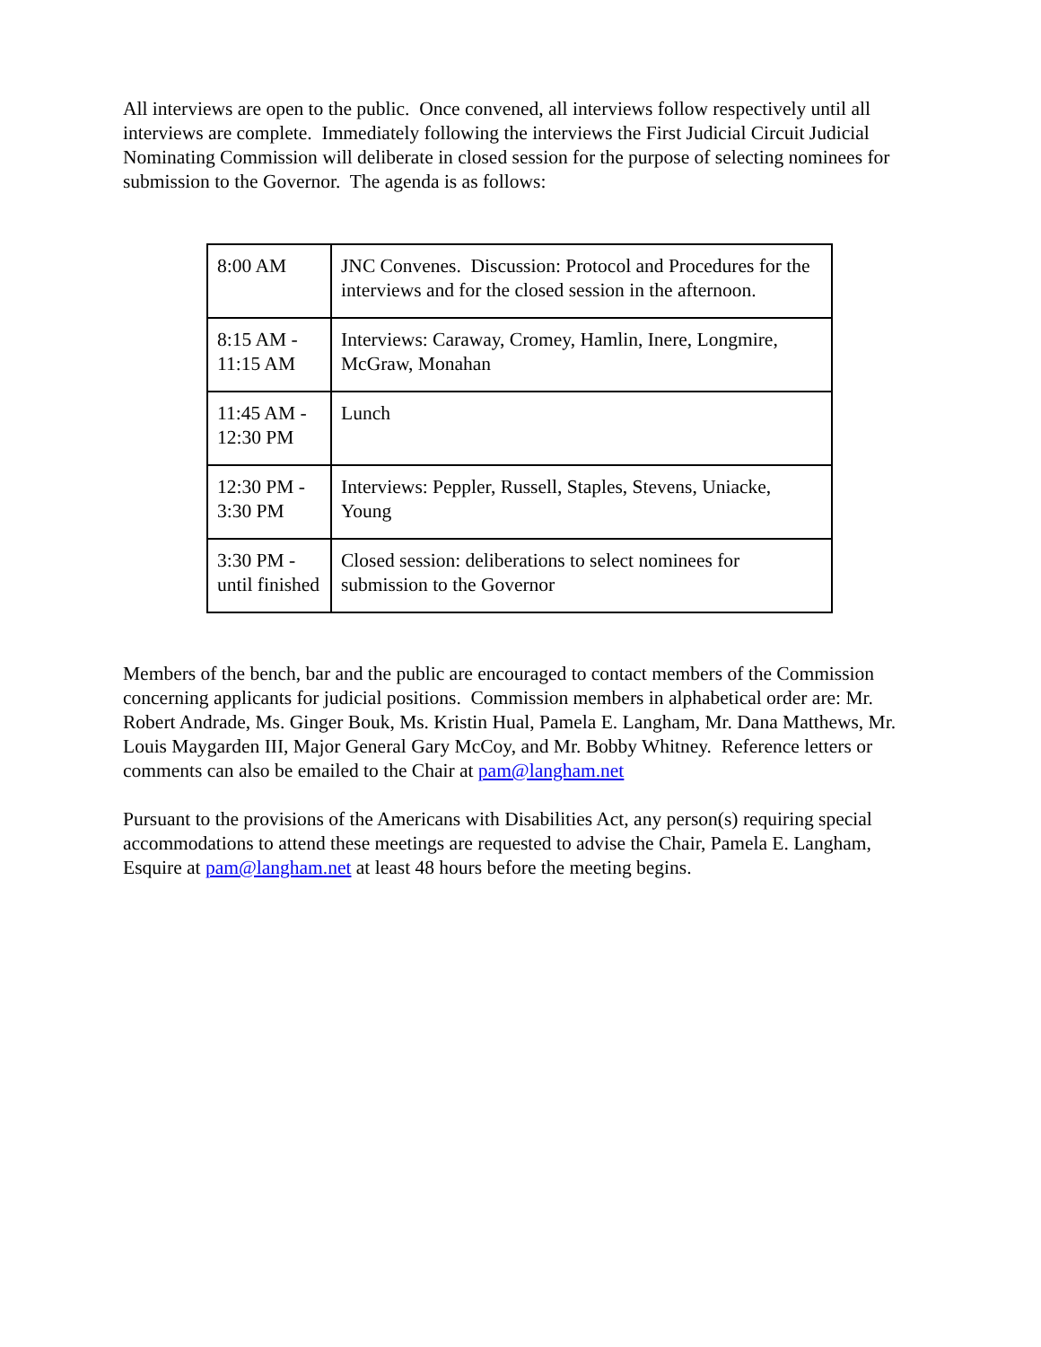All interviews are open to the public. Once convened, all interviews follow respectively until all interviews are complete. Immediately following the interviews the First Judicial Circuit Judicial Nominating Commission will deliberate in closed session for the purpose of selecting nominees for submission to the Governor. The agenda is as follows:
| 8:00 AM | JNC Convenes. Discussion: Protocol and Procedures for the interviews and for the closed session in the afternoon. |
| 8:15 AM - 11:15 AM | Interviews: Caraway, Cromey, Hamlin, Inere, Longmire, McGraw, Monahan |
| 11:45 AM - 12:30 PM | Lunch |
| 12:30 PM - 3:30 PM | Interviews: Peppler, Russell, Staples, Stevens, Uniacke, Young |
| 3:30 PM - until finished | Closed session: deliberations to select nominees for submission to the Governor |
Members of the bench, bar and the public are encouraged to contact members of the Commission concerning applicants for judicial positions. Commission members in alphabetical order are: Mr. Robert Andrade, Ms. Ginger Bouk, Ms. Kristin Hual, Pamela E. Langham, Mr. Dana Matthews, Mr. Louis Maygarden III, Major General Gary McCoy, and Mr. Bobby Whitney. Reference letters or comments can also be emailed to the Chair at pam@langham.net
Pursuant to the provisions of the Americans with Disabilities Act, any person(s) requiring special accommodations to attend these meetings are requested to advise the Chair, Pamela E. Langham, Esquire at pam@langham.net at least 48 hours before the meeting begins.